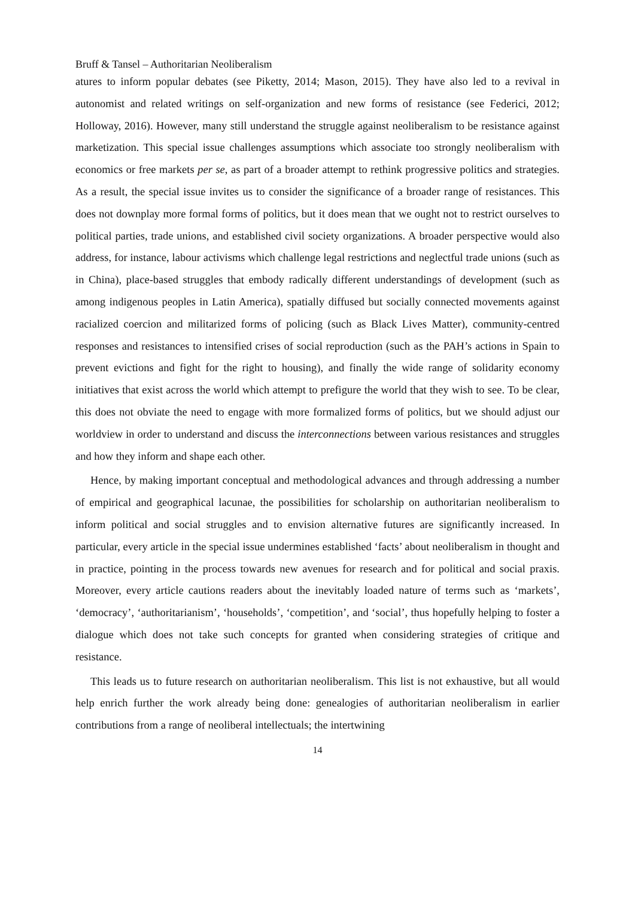Bruff & Tansel – Authoritarian Neoliberalism
atures to inform popular debates (see Piketty, 2014; Mason, 2015). They have also led to a revival in autonomist and related writings on self-organization and new forms of resistance (see Federici, 2012; Holloway, 2016). However, many still understand the struggle against neoliberalism to be resistance against marketization. This special issue challenges assumptions which associate too strongly neoliberalism with economics or free markets per se, as part of a broader attempt to rethink progressive politics and strategies. As a result, the special issue invites us to consider the significance of a broader range of resistances. This does not downplay more formal forms of politics, but it does mean that we ought not to restrict ourselves to political parties, trade unions, and established civil society organizations. A broader perspective would also address, for instance, labour activisms which challenge legal restrictions and neglectful trade unions (such as in China), place-based struggles that embody radically different understandings of development (such as among indigenous peoples in Latin America), spatially diffused but socially connected movements against racialized coercion and militarized forms of policing (such as Black Lives Matter), community-centred responses and resistances to intensified crises of social reproduction (such as the PAH’s actions in Spain to prevent evictions and fight for the right to housing), and finally the wide range of solidarity economy initiatives that exist across the world which attempt to prefigure the world that they wish to see. To be clear, this does not obviate the need to engage with more formalized forms of politics, but we should adjust our worldview in order to understand and discuss the interconnections between various resistances and struggles and how they inform and shape each other.
Hence, by making important conceptual and methodological advances and through addressing a number of empirical and geographical lacunae, the possibilities for scholarship on authoritarian neoliberalism to inform political and social struggles and to envision alternative futures are significantly increased. In particular, every article in the special issue undermines established ‘facts’ about neoliberalism in thought and in practice, pointing in the process towards new avenues for research and for political and social praxis. Moreover, every article cautions readers about the inevitably loaded nature of terms such as ‘markets’, ‘democracy’, ‘authoritarianism’, ‘households’, ‘competition’, and ‘social’, thus hopefully helping to foster a dialogue which does not take such concepts for granted when considering strategies of critique and resistance.
This leads us to future research on authoritarian neoliberalism. This list is not exhaustive, but all would help enrich further the work already being done: genealogies of authoritarian neoliberalism in earlier contributions from a range of neoliberal intellectuals; the intertwining
14